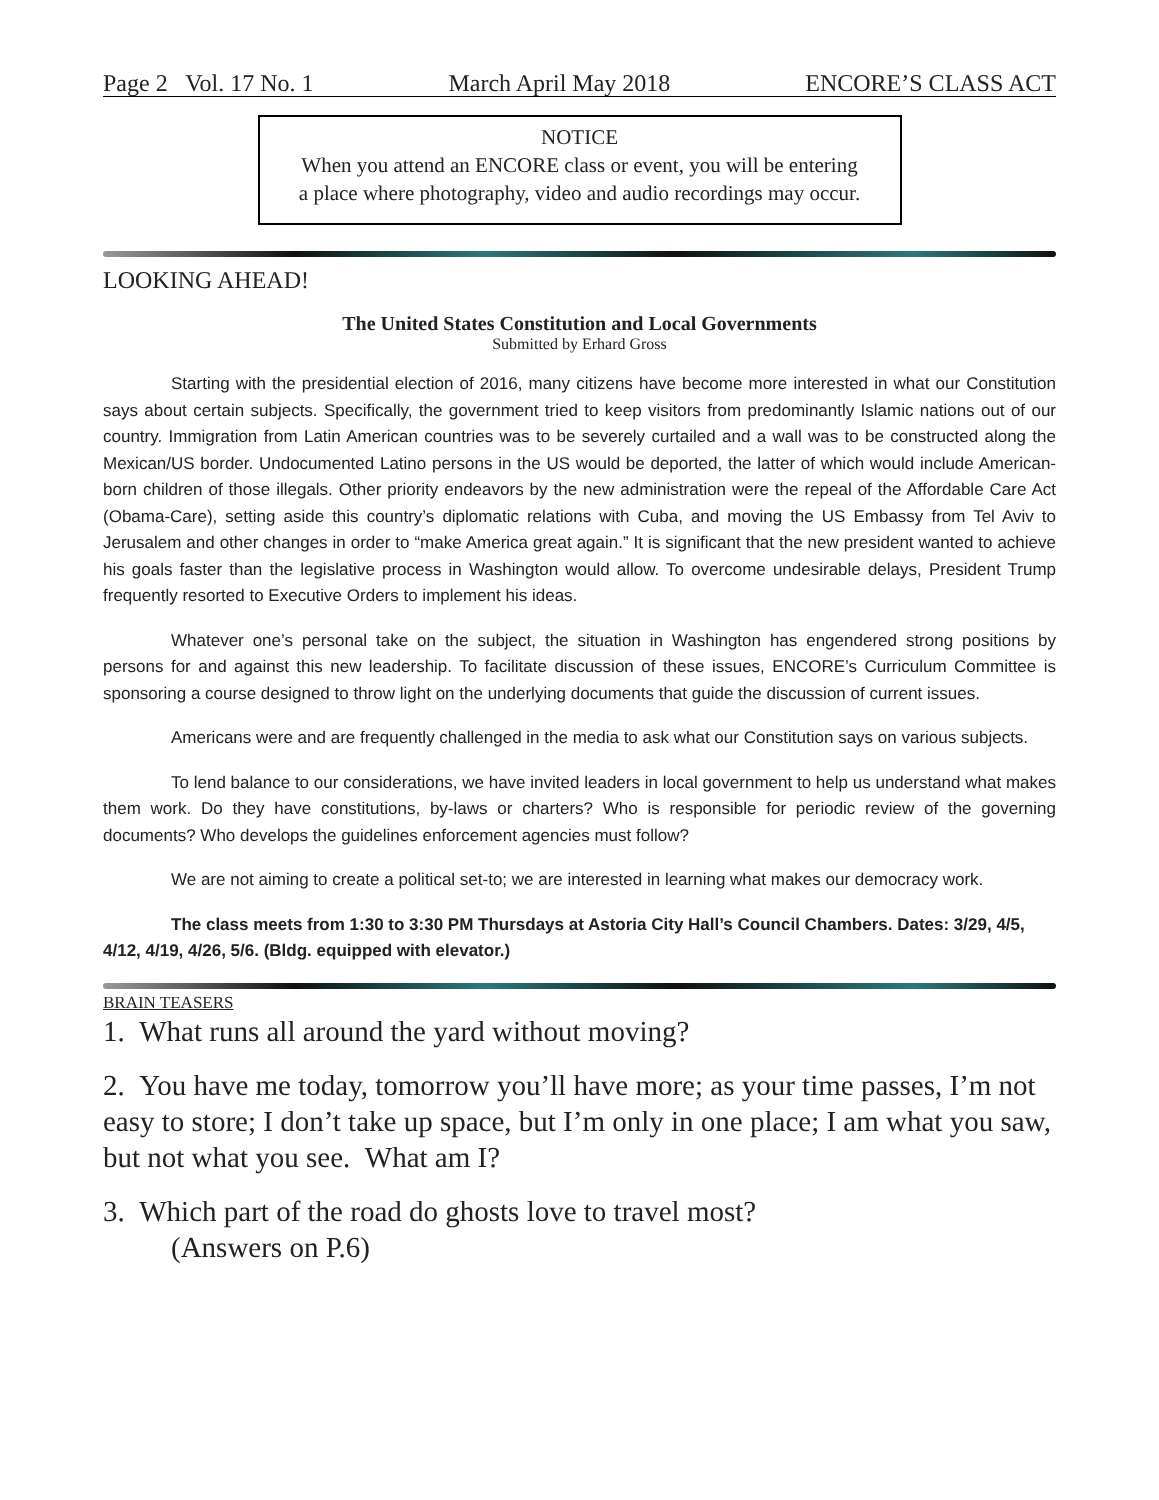Page 2 Vol. 17 No. 1 March April May 2018 ENCORE’S CLASS ACT
NOTICE
When you attend an ENCORE class or event, you will be entering
a place where photography, video and audio recordings may occur.
LOOKING AHEAD!
The United States Constitution and Local Governments
Submitted by Erhard Gross
Starting with the presidential election of 2016, many citizens have become more interested in what our Constitution says about certain subjects. Specifically, the government tried to keep visitors from predominantly Islamic nations out of our country. Immigration from Latin American countries was to be severely curtailed and a wall was to be constructed along the Mexican/US border. Undocumented Latino persons in the US would be deported, the latter of which would include American-born children of those illegals. Other priority endeavors by the new administration were the repeal of the Affordable Care Act (Obama-Care), setting aside this country’s diplomatic relations with Cuba, and moving the US Embassy from Tel Aviv to Jerusalem and other changes in order to “make America great again.” It is significant that the new president wanted to achieve his goals faster than the legislative process in Washington would allow. To overcome undesirable delays, President Trump frequently resorted to Executive Orders to implement his ideas.
Whatever one’s personal take on the subject, the situation in Washington has engendered strong positions by persons for and against this new leadership. To facilitate discussion of these issues, ENCORE’s Curriculum Committee is sponsoring a course designed to throw light on the underlying documents that guide the discussion of current issues.
Americans were and are frequently challenged in the media to ask what our Constitution says on various subjects.
To lend balance to our considerations, we have invited leaders in local government to help us understand what makes them work. Do they have constitutions, by-laws or charters? Who is responsible for periodic review of the governing documents? Who develops the guidelines enforcement agencies must follow?
We are not aiming to create a political set-to; we are interested in learning what makes our democracy work.
The class meets from 1:30 to 3:30 PM Thursdays at Astoria City Hall’s Council Chambers. Dates: 3/29, 4/5, 4/12, 4/19, 4/26, 5/6. (Bldg. equipped with elevator.)
BRAIN TEASERS
1. What runs all around the yard without moving?
2. You have me today, tomorrow you’ll have more; as your time passes, I’m not easy to store; I don’t take up space, but I’m only in one place; I am what you saw, but not what you see. What am I?
3. Which part of the road do ghosts love to travel most?
(Answers on P.6)